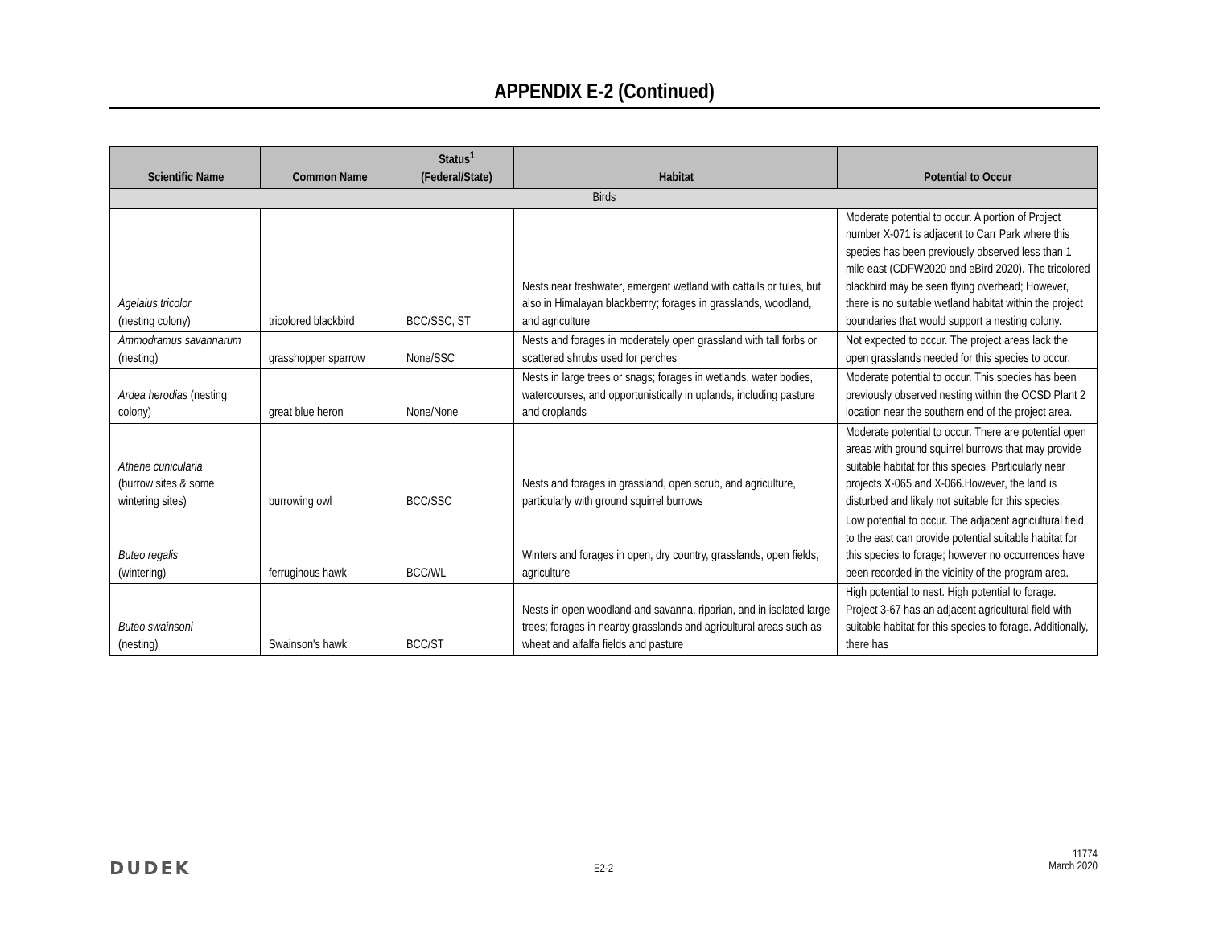APPENDIX E-2 (Continued)
| Scientific Name | Common Name | Status<sup>1</sup> (Federal/State) | Habitat | Potential to Occur |
| --- | --- | --- | --- | --- |
| Birds | | | | |
| Agelaius tricolor (nesting colony) | tricolored blackbird | BCC/SSC, ST | Nests near freshwater, emergent wetland with cattails or tules, but also in Himalayan blackberrry; forages in grasslands, woodland, and agriculture | Moderate potential to occur. A portion of Project number X-071 is adjacent to Carr Park where this species has been previously observed less than 1 mile east (CDFW2020 and eBird 2020). The tricolored blackbird may be seen flying overhead; However, there is no suitable wetland habitat within the project boundaries that would support a nesting colony. |
| Ammodramus savannarum (nesting) | grasshopper sparrow | None/SSC | Nests and forages in moderately open grassland with tall forbs or scattered shrubs used for perches | Not expected to occur. The project areas lack the open grasslands needed for this species to occur. |
| Ardea herodias (nesting colony) | great blue heron | None/None | Nests in large trees or snags; forages in wetlands, water bodies, watercourses, and opportunistically in uplands, including pasture and croplands | Moderate potential to occur. This species has been previously observed nesting within the OCSD Plant 2 location near the southern end of the project area. |
| Athene cunicularia (burrow sites & some wintering sites) | burrowing owl | BCC/SSC | Nests and forages in grassland, open scrub, and agriculture, particularly with ground squirrel burrows | Moderate potential to occur. There are potential open areas with ground squirrel burrows that may provide suitable habitat for this species. Particularly near projects X-065 and X-066.However, the land is disturbed and likely not suitable for this species. |
| Buteo regalis (wintering) | ferruginous hawk | BCC/WL | Winters and forages in open, dry country, grasslands, open fields, agriculture | Low potential to occur. The adjacent agricultural field to the east can provide potential suitable habitat for this species to forage; however no occurrences have been recorded in the vicinity of the program area. |
| Buteo swainsoni (nesting) | Swainson's hawk | BCC/ST | Nests in open woodland and savanna, riparian, and in isolated large trees; forages in nearby grasslands and agricultural areas such as wheat and alfalfa fields and pasture | High potential to nest. High potential to forage. Project 3-67 has an adjacent agricultural field with suitable habitat for this species to forage. Additionally, there has |
DUDEK E2-2
11774
March 2020